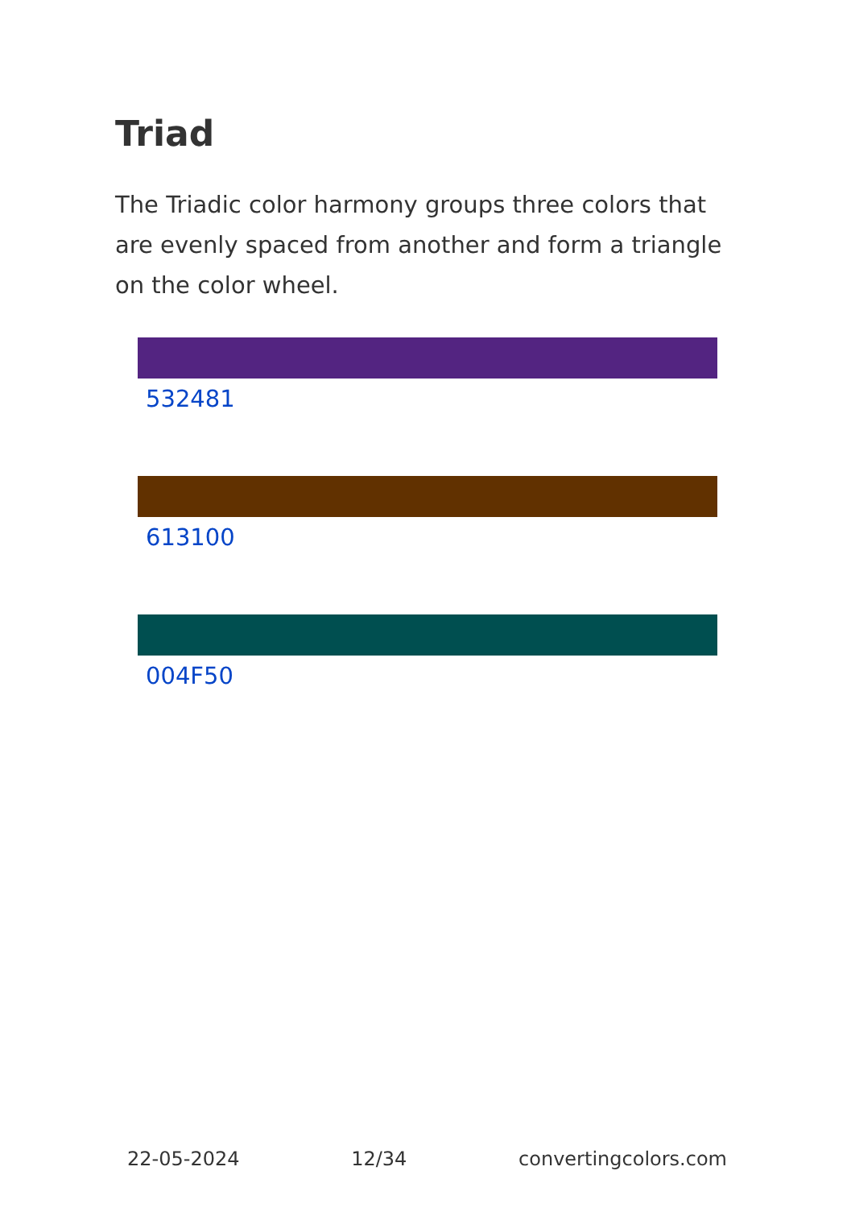Triad
The Triadic color harmony groups three colors that are evenly spaced from another and form a triangle on the color wheel.
532481
613100
004F50
22-05-2024 12/34 convertingcolors.com